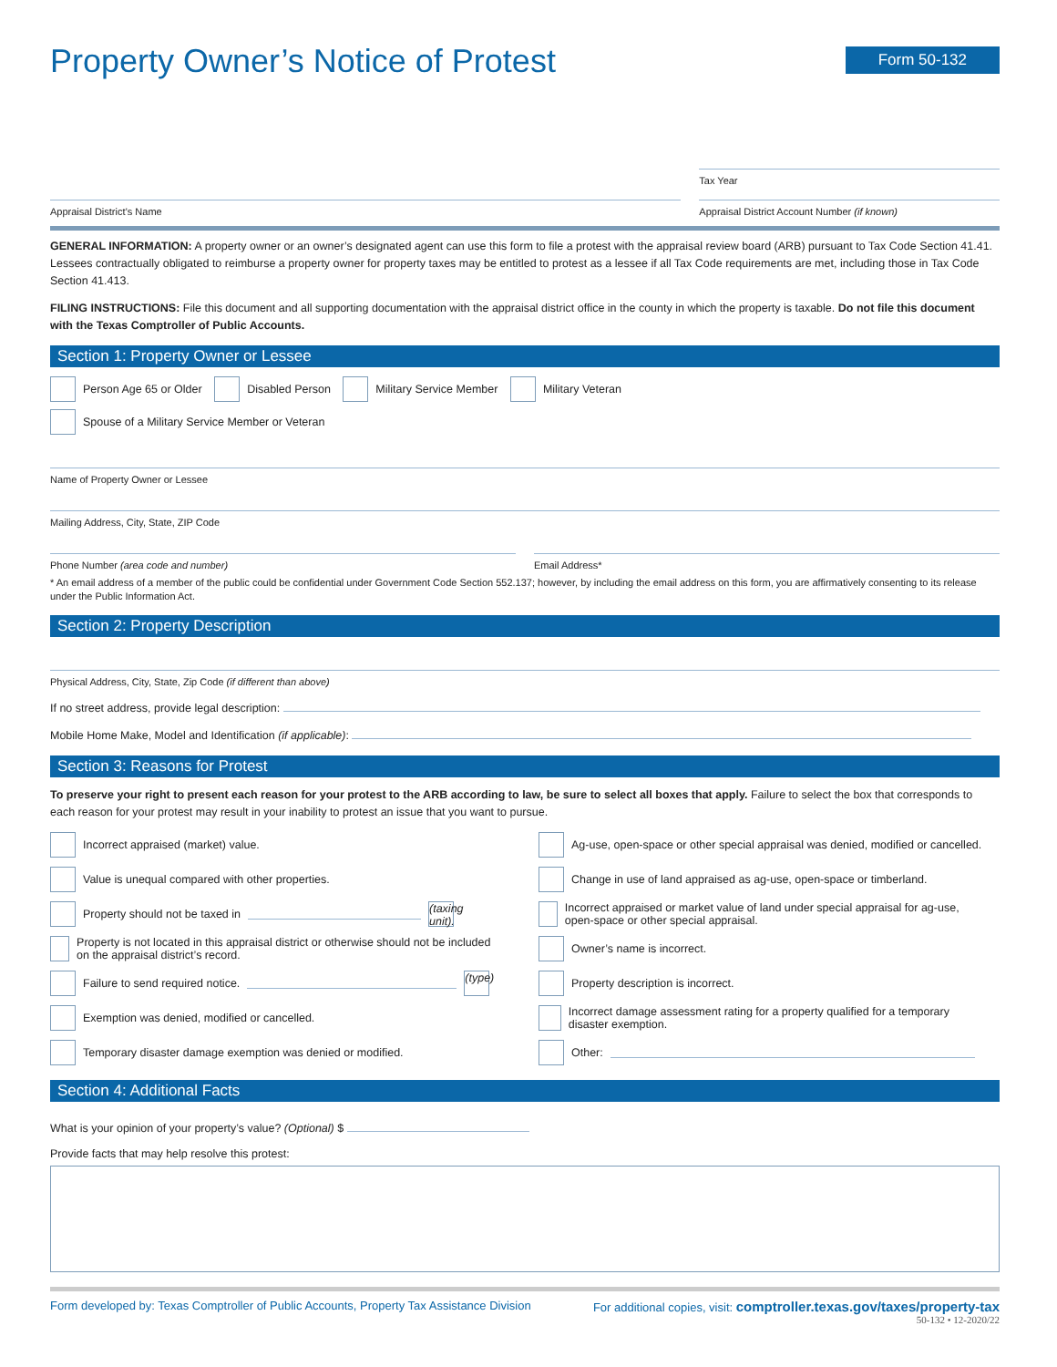Property Owner’s Notice of Protest
Form 50-132
Tax Year
Appraisal District’s Name Appraisal District Account Number (if known)
GENERAL INFORMATION: A property owner or an owner’s designated agent can use this form to file a protest with the appraisal review board (ARB) pursuant to Tax Code Section 41.41. Lessees contractually obligated to reimburse a property owner for property taxes may be entitled to protest as a lessee if all Tax Code requirements are met, including those in Tax Code Section 41.413.
FILING INSTRUCTIONS: File this document and all supporting documentation with the appraisal district office in the county in which the property is taxable. Do not file this document with the Texas Comptroller of Public Accounts.
Section 1: Property Owner or Lessee
Person Age 65 or Older Disabled Person Military Service Member Military Veteran
Spouse of a Military Service Member or Veteran
Name of Property Owner or Lessee
Mailing Address, City, State, ZIP Code
Phone Number (area code and number)
Email Address*
* An email address of a member of the public could be confidential under Government Code Section 552.137; however, by including the email address on this form, you are affirmatively consenting to its release under the Public Information Act.
Section 2: Property Description
Physical Address, City, State, Zip Code (if different than above)
If no street address, provide legal description:
Mobile Home Make, Model and Identification (if applicable):
Section 3: Reasons for Protest
To preserve your right to present each reason for your protest to the ARB according to law, be sure to select all boxes that apply. Failure to select the box that corresponds to each reason for your protest may result in your inability to protest an issue that you want to pursue.
Incorrect appraised (market) value.
Value is unequal compared with other properties.
Property should not be taxed in (taxing unit).
Property is not located in this appraisal district or otherwise should not be included on the appraisal district’s record.
Failure to send required notice. (type)
Exemption was denied, modified or cancelled.
Temporary disaster damage exemption was denied or modified.
Ag-use, open-space or other special appraisal was denied, modified or cancelled.
Change in use of land appraised as ag-use, open-space or timberland.
Incorrect appraised or market value of land under special appraisal for ag-use, open-space or other special appraisal.
Owner’s name is incorrect.
Property description is incorrect.
Incorrect damage assessment rating for a property qualified for a temporary disaster exemption.
Other:
Section 4: Additional Facts
What is your opinion of your property’s value? (Optional) $
Provide facts that may help resolve this protest:
Form developed by: Texas Comptroller of Public Accounts, Property Tax Assistance Division For additional copies, visit: comptroller.texas.gov/taxes/property-tax
50-132 • 12-2020/22